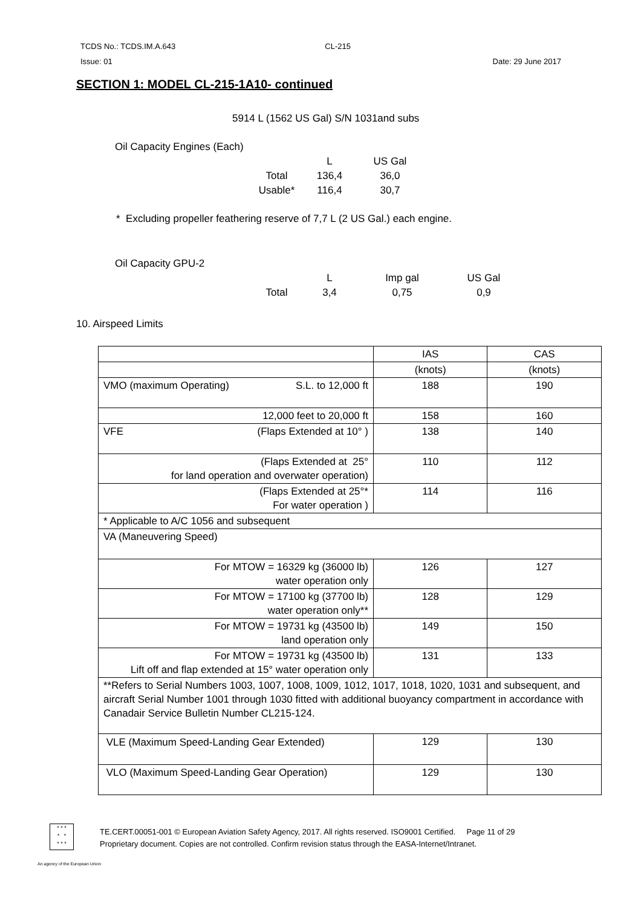TCDS No.: TCDS.IM.A.643 CL-215
Issue: 01 Date: 29 June 2017
SECTION 1: MODEL CL-215-1A10- continued
5914 L (1562 US Gal) S/N 1031and subs
Oil Capacity Engines (Each)
| | L | US Gal |
| Total | 136,4 | 36,0 |
| Usable* | 116,4 | 30,7 |
* Excluding propeller feathering reserve of 7,7 L (2 US Gal.) each engine.
Oil Capacity GPU-2
| | L | Imp gal | US Gal |
| Total | 3,4 | 0,75 | 0,9 |
10. Airspeed Limits
| | IAS | CAS |
| | (knots) | (knots) |
| VMO (maximum Operating) S.L. to 12,000 ft | 188 | 190 |
| 12,000 feet to 20,000 ft | 158 | 160 |
| VFE (Flaps Extended at 10° ) | 138 | 140 |
| (Flaps Extended at 25° for land operation and overwater operation) | 110 | 112 |
| (Flaps Extended at 25°* For water operation ) | 114 | 116 |
| * Applicable to A/C 1056 and subsequent | | |
| VA (Maneuvering Speed) | | |
| For MTOW = 16329 kg (36000 lb) water operation only | 126 | 127 |
| For MTOW = 17100 kg (37700 lb) water operation only** | 128 | 129 |
| For MTOW = 19731 kg (43500 lb) land operation only | 149 | 150 |
| For MTOW = 19731 kg (43500 lb) Lift off and flap extended at 15° water operation only | 131 | 133 |
| **Refers to Serial Numbers 1003, 1007, 1008, 1009, 1012, 1017, 1018, 1020, 1031 and subsequent, and aircraft Serial Number 1001 through 1030 fitted with additional buoyancy compartment in accordance with Canadair Service Bulletin Number CL215-124. | | |
| VLE (Maximum Speed-Landing Gear Extended) | 129 | 130 |
| VLO (Maximum Speed-Landing Gear Operation) | 129 | 130 |
* * *
* *
* * *
TE.CERT.00051-001 © European Aviation Safety Agency, 2017. All rights reserved. ISO9001 Certified. Page 11 of 29
Proprietary document. Copies are not controlled. Confirm revision status through the EASA-Internet/Intranet.
An agency of the European Union